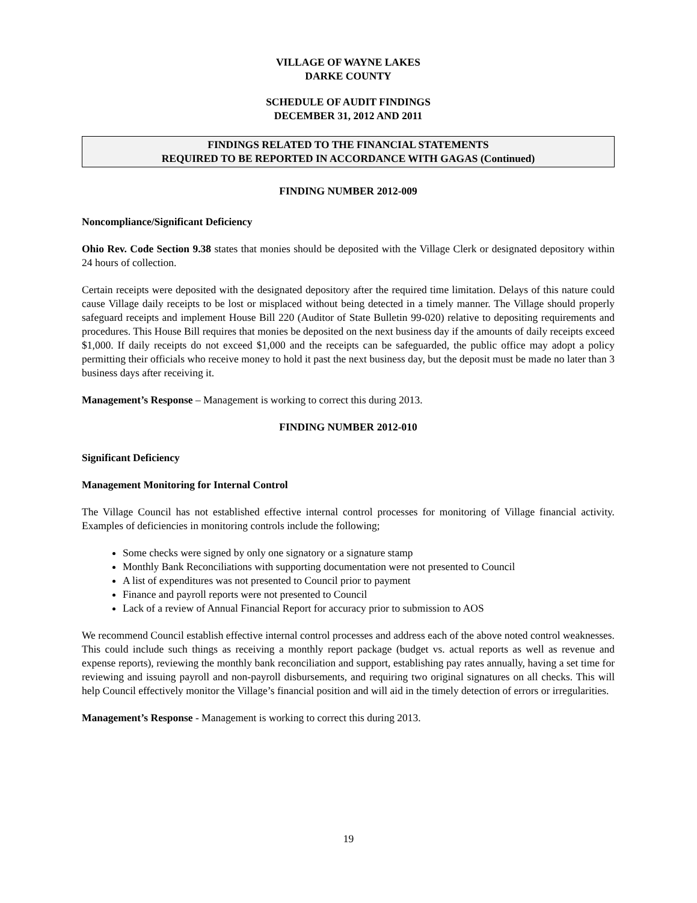VILLAGE OF WAYNE LAKES
DARKE COUNTY
SCHEDULE OF AUDIT FINDINGS
DECEMBER 31, 2012 AND 2011
FINDINGS RELATED TO THE FINANCIAL STATEMENTS
REQUIRED TO BE REPORTED IN ACCORDANCE WITH GAGAS (Continued)
FINDING NUMBER 2012-009
Noncompliance/Significant Deficiency
Ohio Rev. Code Section 9.38 states that monies should be deposited with the Village Clerk or designated depository within 24 hours of collection.
Certain receipts were deposited with the designated depository after the required time limitation. Delays of this nature could cause Village daily receipts to be lost or misplaced without being detected in a timely manner. The Village should properly safeguard receipts and implement House Bill 220 (Auditor of State Bulletin 99-020) relative to depositing requirements and procedures. This House Bill requires that monies be deposited on the next business day if the amounts of daily receipts exceed $1,000. If daily receipts do not exceed $1,000 and the receipts can be safeguarded, the public office may adopt a policy permitting their officials who receive money to hold it past the next business day, but the deposit must be made no later than 3 business days after receiving it.
Management’s Response – Management is working to correct this during 2013.
FINDING NUMBER 2012-010
Significant Deficiency
Management Monitoring for Internal Control
The Village Council has not established effective internal control processes for monitoring of Village financial activity. Examples of deficiencies in monitoring controls include the following;
Some checks were signed by only one signatory or a signature stamp
Monthly Bank Reconciliations with supporting documentation were not presented to Council
A list of expenditures was not presented to Council prior to payment
Finance and payroll reports were not presented to Council
Lack of a review of Annual Financial Report for accuracy prior to submission to AOS
We recommend Council establish effective internal control processes and address each of the above noted control weaknesses. This could include such things as receiving a monthly report package (budget vs. actual reports as well as revenue and expense reports), reviewing the monthly bank reconciliation and support, establishing pay rates annually, having a set time for reviewing and issuing payroll and non-payroll disbursements, and requiring two original signatures on all checks. This will help Council effectively monitor the Village’s financial position and will aid in the timely detection of errors or irregularities.
Management’s Response - Management is working to correct this during 2013.
19